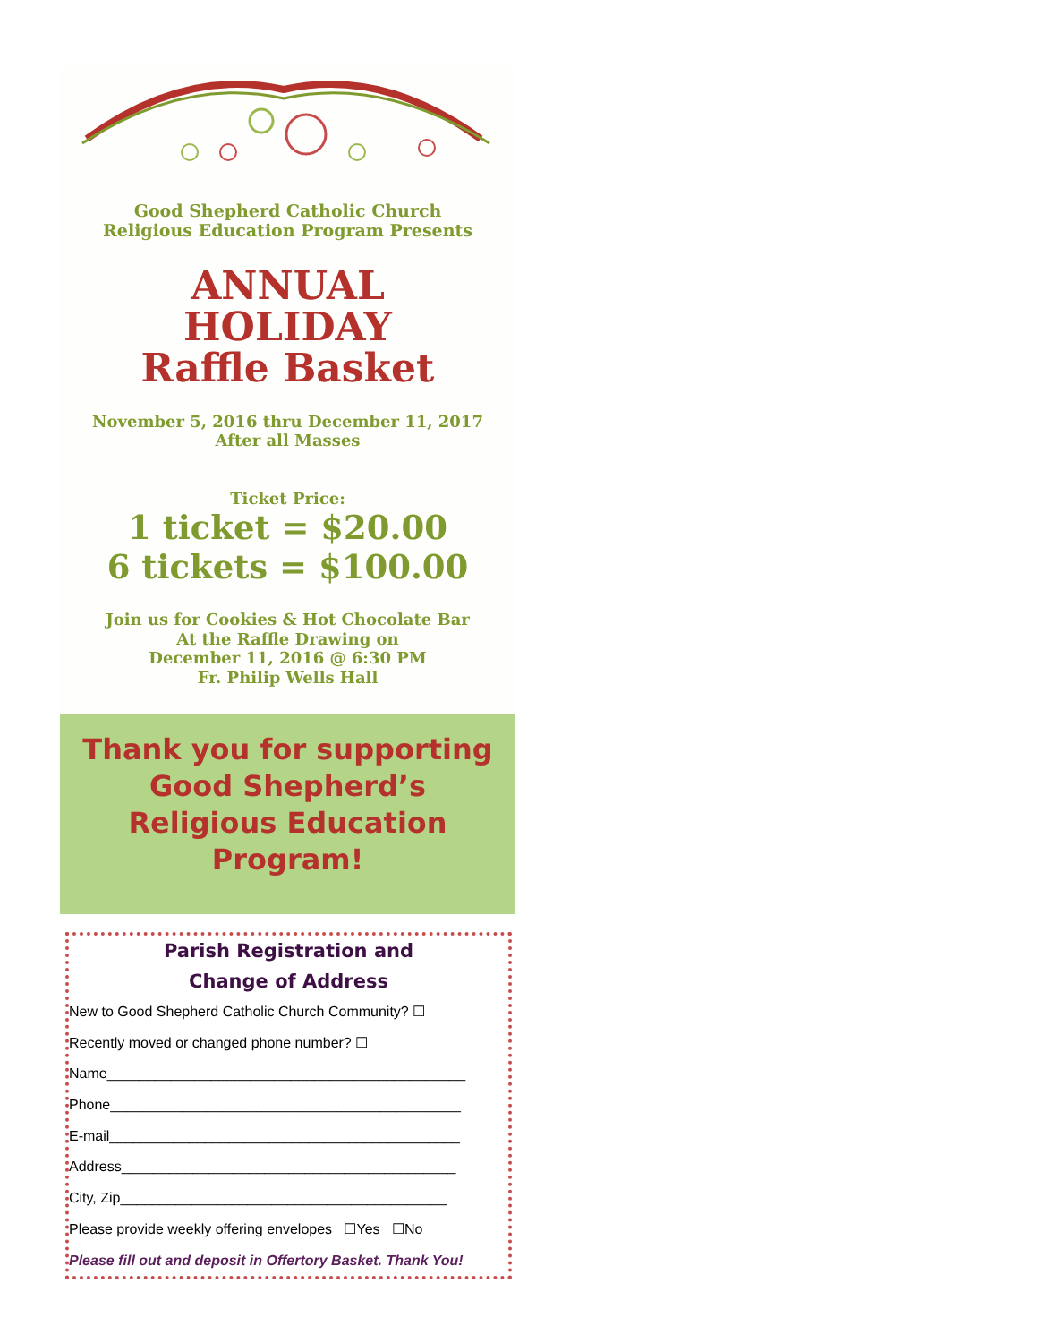Good Shepherd Catholic Church
Religious Education Program Presents
ANNUAL
HOLIDAY
Raffle Basket
November 5, 2016 thru December 11, 2017
After all Masses
Ticket Price:
1 ticket = $20.00
6 tickets = $100.00
Join us for Cookies & Hot Chocolate Bar
At the Raffle Drawing on
December 11, 2016 @ 6:30 PM
Fr. Philip Wells Hall
Thank you for supporting
Good Shepherd’s
Religious Education
Program!
Parish Registration and
Change of Address
New to Good Shepherd Catholic Church Community? ☐
Recently moved or changed phone number? ☐
Name_____________________________________________
Phone____________________________________________
E-mail____________________________________________
Address__________________________________________
City, Zip_________________________________________
Please provide weekly offering envelopes ☐Yes ☐No
Please fill out and deposit in Offertory Basket. Thank You!